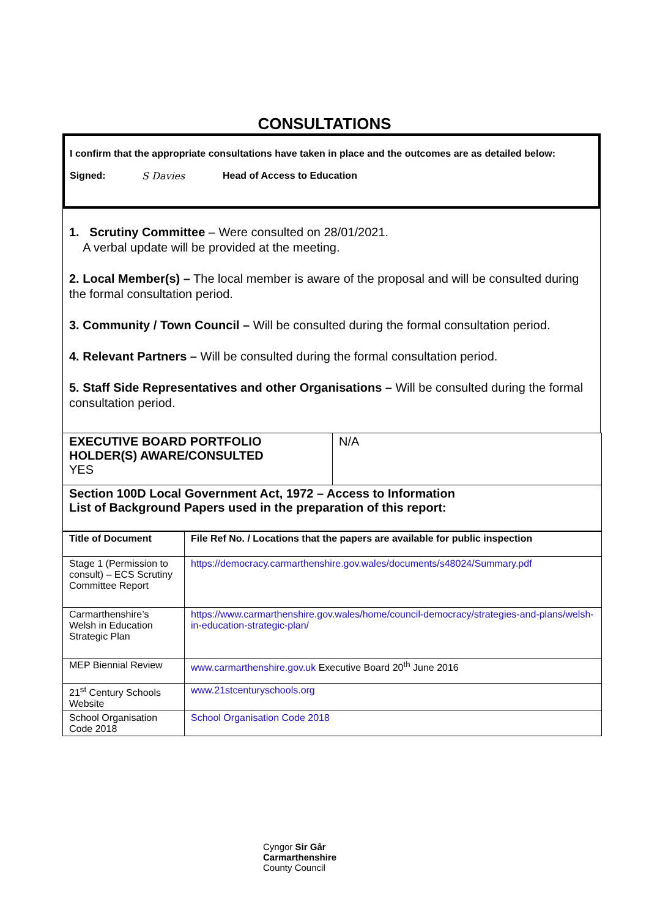CONSULTATIONS
I confirm that the appropriate consultations have taken in place and the outcomes are as detailed below:
Signed: S Davies Head of Access to Education
1. Scrutiny Committee – Were consulted on 28/01/2021.
A verbal update will be provided at the meeting.
2. Local Member(s) – The local member is aware of the proposal and will be consulted during the formal consultation period.
3. Community / Town Council – Will be consulted during the formal consultation period.
4. Relevant Partners – Will be consulted during the formal consultation period.
5. Staff Side Representatives and other Organisations – Will be consulted during the formal consultation period.
| EXECUTIVE BOARD PORTFOLIO HOLDER(S) AWARE/CONSULTED YES | N/A |
| Section 100D Local Government Act, 1972 – Access to Information List of Background Papers used in the preparation of this report: | |
| Title of Document | File Ref No. / Locations that the papers are available for public inspection |
| --- | --- |
| Stage 1 (Permission to consult) – ECS Scrutiny Committee Report | https://democracy.carmarthenshire.gov.wales/documents/s48024/Summary.pdf |
| Carmarthenshire’s Welsh in Education Strategic Plan | https://www.carmarthenshire.gov.wales/home/council-democracy/strategies-and-plans/welsh-in-education-strategic-plan/ |
| MEP Biennial Review | www.carmarthenshire.gov.uk Executive Board 20<sup>th</sup> June 2016 |
| 21<sup>st</sup> Century Schools Website | www.21stcenturyschools.org |
| School Organisation Code 2018 | School Organisation Code 2018 |
Cyngor Sir Gâr
Carmarthenshire
County Council